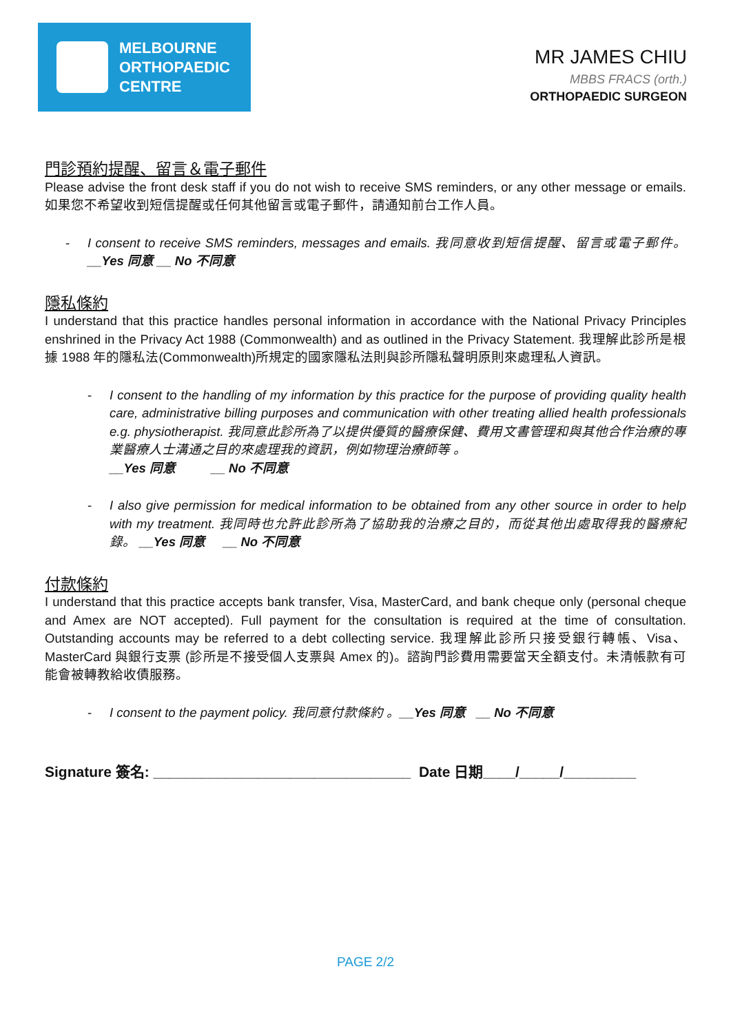MELBOURNE
ORTHOPAEDIC
CENTRE
MR JAMES CHIU
MBBS FRACS (orth.)
ORTHOPAEDIC SURGEON
門診預約提醒、留言＆電子郵件
Please advise the front desk staff if you do not wish to receive SMS reminders, or any other message or emails. 如果您不希望收到短信提醒或任何其他留言或電子郵件，請通知前台工作人員。
- I consent to receive SMS reminders, messages and emails. 我同意收到短信提醒、留言或電子郵件。__Yes 同意 __ No 不同意
隱私條約
I understand that this practice handles personal information in accordance with the National Privacy Principles enshrined in the Privacy Act 1988 (Commonwealth) and as outlined in the Privacy Statement. 我理解此診所是根據 1988 年的隱私法(Commonwealth)所規定的國家隱私法則與診所隱私聲明原則來處理私人資訊。
- I consent to the handling of my information by this practice for the purpose of providing quality health care, administrative billing purposes and communication with other treating allied health professionals e.g. physiotherapist. 我同意此診所為了以提供優質的醫療保健、費用文書管理和與其他合作治療的專業醫療人士溝通之目的來處理我的資訊，例如物理治療師等 。
__Yes 同意 __ No 不同意
- I also give permission for medical information to be obtained from any other source in order to help with my treatment. 我同時也允許此診所為了協助我的治療之目的，而從其他出處取得我的醫療紀錄。 __Yes 同意 __ No 不同意
付款條約
I understand that this practice accepts bank transfer, Visa, MasterCard, and bank cheque only (personal cheque and Amex are NOT accepted). Full payment for the consultation is required at the time of consultation. Outstanding accounts may be referred to a debt collecting service. 我理解此診所只接受銀行轉帳、Visa、 MasterCard 與銀行支票 (診所是不接受個人支票與 Amex 的)。諮詢門診費用需要當天全額支付。未清帳款有可能會被轉教給收債服務。
- I consent to the payment policy. 我同意付款條約 。__Yes 同意 __ No 不同意
Signature 簽名: ________________________________ Date 日期____/_____/_________
PAGE 2/2